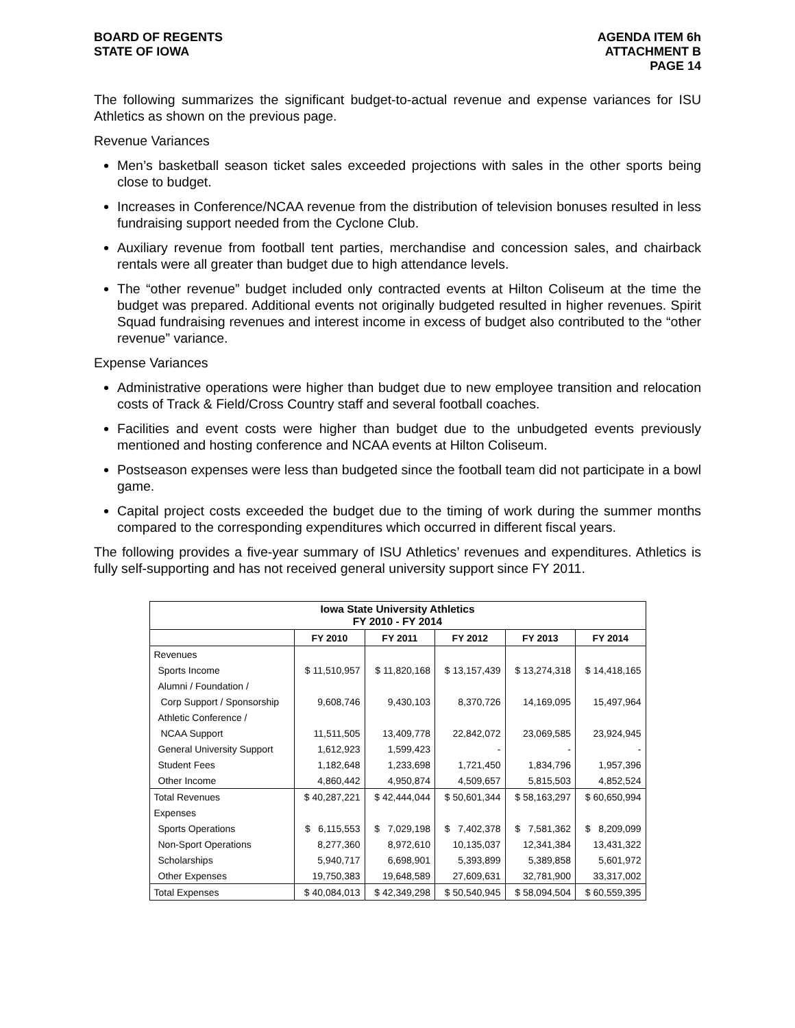BOARD OF REGENTS
STATE OF IOWA
AGENDA ITEM 6h
ATTACHMENT B
PAGE 14
The following summarizes the significant budget-to-actual revenue and expense variances for ISU Athletics as shown on the previous page.
Revenue Variances
Men’s basketball season ticket sales exceeded projections with sales in the other sports being close to budget.
Increases in Conference/NCAA revenue from the distribution of television bonuses resulted in less fundraising support needed from the Cyclone Club.
Auxiliary revenue from football tent parties, merchandise and concession sales, and chairback rentals were all greater than budget due to high attendance levels.
The “other revenue” budget included only contracted events at Hilton Coliseum at the time the budget was prepared. Additional events not originally budgeted resulted in higher revenues. Spirit Squad fundraising revenues and interest income in excess of budget also contributed to the “other revenue” variance.
Expense Variances
Administrative operations were higher than budget due to new employee transition and relocation costs of Track & Field/Cross Country staff and several football coaches.
Facilities and event costs were higher than budget due to the unbudgeted events previously mentioned and hosting conference and NCAA events at Hilton Coliseum.
Postseason expenses were less than budgeted since the football team did not participate in a bowl game.
Capital project costs exceeded the budget due to the timing of work during the summer months compared to the corresponding expenditures which occurred in different fiscal years.
The following provides a five-year summary of ISU Athletics’ revenues and expenditures. Athletics is fully self-supporting and has not received general university support since FY 2011.
| Iowa State University Athletics FY 2010 - FY 2014 | | | | | |
| --- | --- | --- | --- | --- | --- |
| | FY 2010 | FY 2011 | FY 2012 | FY 2013 | FY 2014 |
| Revenues | | | | | |
| Sports Income | $ 11,510,957 | $ 11,820,168 | $ 13,157,439 | $ 13,274,318 | $ 14,418,165 |
| Alumni / Foundation / | | | | | |
| Corp Support / Sponsorship | 9,608,746 | 9,430,103 | 8,370,726 | 14,169,095 | 15,497,964 |
| Athletic Conference / | | | | | |
| NCAA Support | 11,511,505 | 13,409,778 | 22,842,072 | 23,069,585 | 23,924,945 |
| General University Support | 1,612,923 | 1,599,423 | - | - | - |
| Student Fees | 1,182,648 | 1,233,698 | 1,721,450 | 1,834,796 | 1,957,396 |
| Other Income | 4,860,442 | 4,950,874 | 4,509,657 | 5,815,503 | 4,852,524 |
| Total Revenues | $ 40,287,221 | $ 42,444,044 | $ 50,601,344 | $ 58,163,297 | $ 60,650,994 |
| Expenses | | | | | |
| Sports Operations | $ 6,115,553 | $ 7,029,198 | $ 7,402,378 | $ 7,581,362 | $ 8,209,099 |
| Non-Sport Operations | 8,277,360 | 8,972,610 | 10,135,037 | 12,341,384 | 13,431,322 |
| Scholarships | 5,940,717 | 6,698,901 | 5,393,899 | 5,389,858 | 5,601,972 |
| Other Expenses | 19,750,383 | 19,648,589 | 27,609,631 | 32,781,900 | 33,317,002 |
| Total Expenses | $ 40,084,013 | $ 42,349,298 | $ 50,540,945 | $ 58,094,504 | $ 60,559,395 |